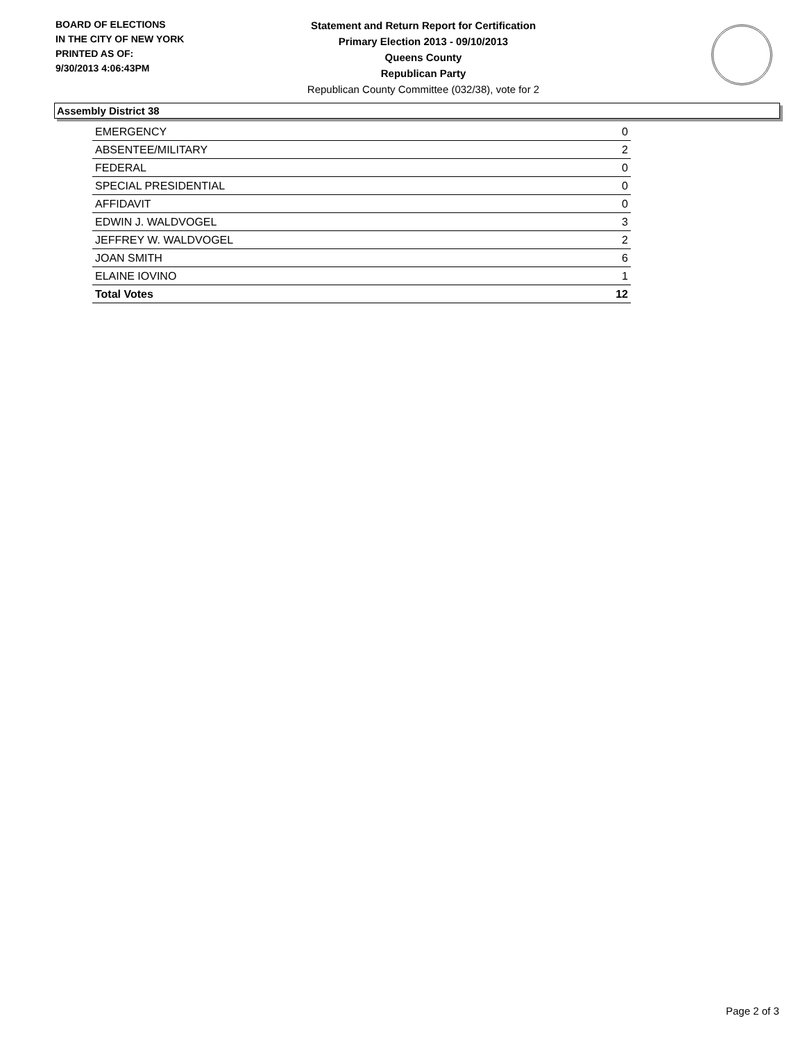BOARD OF ELECTIONS
IN THE CITY OF NEW YORK
PRINTED AS OF:
9/30/2013 4:06:43PM
Statement and Return Report for Certification
Primary Election 2013 - 09/10/2013
Queens County
Republican Party
Republican County Committee (032/38), vote for 2
Assembly District 38
| EMERGENCY | 0 |
| ABSENTEE/MILITARY | 2 |
| FEDERAL | 0 |
| SPECIAL PRESIDENTIAL | 0 |
| AFFIDAVIT | 0 |
| EDWIN J. WALDVOGEL | 3 |
| JEFFREY W. WALDVOGEL | 2 |
| JOAN SMITH | 6 |
| ELAINE IOVINO | 1 |
| Total Votes | 12 |
Page 2 of 3